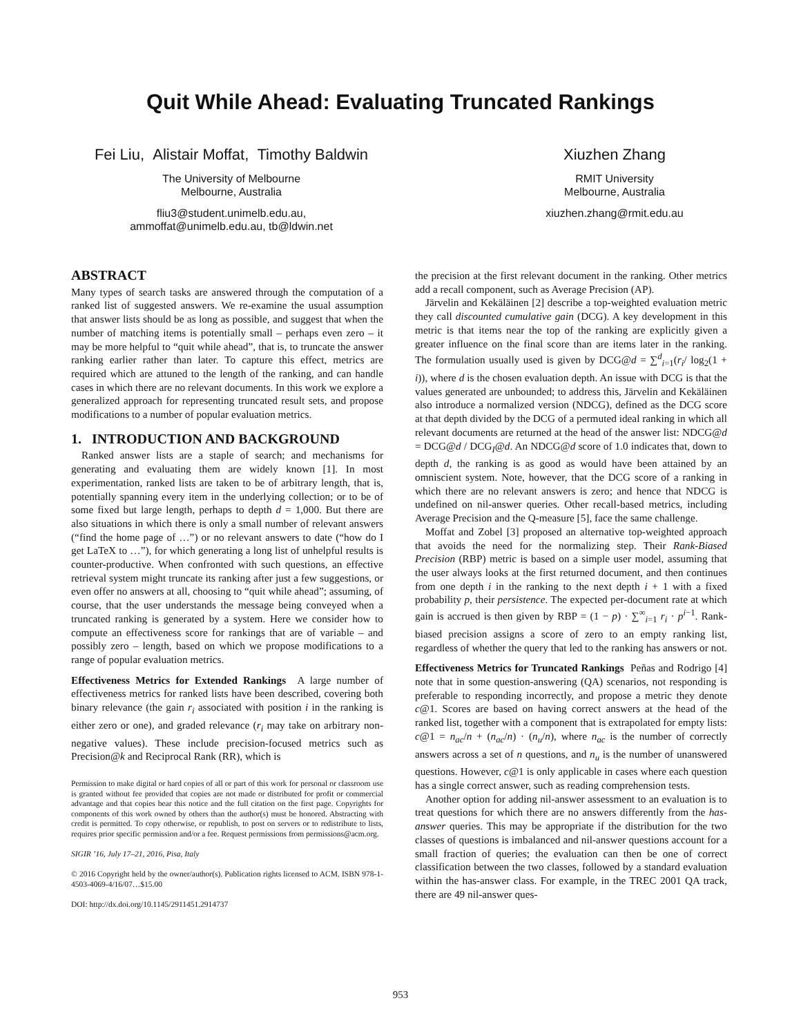Quit While Ahead: Evaluating Truncated Rankings
Fei Liu, Alistair Moffat, Timothy Baldwin
The University of Melbourne
Melbourne, Australia
fliu3@student.unimelb.edu.au,
ammoffat@unimelb.edu.au, tb@ldwin.net
Xiuzhen Zhang
RMIT University
Melbourne, Australia
xiuzhen.zhang@rmit.edu.au
ABSTRACT
Many types of search tasks are answered through the computation of a ranked list of suggested answers. We re-examine the usual assumption that answer lists should be as long as possible, and suggest that when the number of matching items is potentially small – perhaps even zero – it may be more helpful to “quit while ahead”, that is, to truncate the answer ranking earlier rather than later. To capture this effect, metrics are required which are attuned to the length of the ranking, and can handle cases in which there are no relevant documents. In this work we explore a generalized approach for representing truncated result sets, and propose modifications to a number of popular evaluation metrics.
1. INTRODUCTION AND BACKGROUND
Ranked answer lists are a staple of search; and mechanisms for generating and evaluating them are widely known [1]. In most experimentation, ranked lists are taken to be of arbitrary length, that is, potentially spanning every item in the underlying collection; or to be of some fixed but large length, perhaps to depth d = 1,000. But there are also situations in which there is only a small number of relevant answers (“find the home page of …”) or no relevant answers to date (“how do I get LaTeX to …”), for which generating a long list of unhelpful results is counter-productive. When confronted with such questions, an effective retrieval system might truncate its ranking after just a few suggestions, or even offer no answers at all, choosing to “quit while ahead”; assuming, of course, that the user understands the message being conveyed when a truncated ranking is generated by a system. Here we consider how to compute an effectiveness score for rankings that are of variable – and possibly zero – length, based on which we propose modifications to a range of popular evaluation metrics.
Effectiveness Metrics for Extended Rankings A large number of effectiveness metrics for ranked lists have been described, covering both binary relevance (the gain r<sub>i</sub> associated with position i in the ranking is either zero or one), and graded relevance (r<sub>i</sub> may take on arbitrary non-negative values). These include precision-focused metrics such as Precision@k and Reciprocal Rank (RR), which is
Permission to make digital or hard copies of all or part of this work for personal or classroom use is granted without fee provided that copies are not made or distributed for profit or commercial advantage and that copies bear this notice and the full citation on the first page. Copyrights for components of this work owned by others than the author(s) must be honored. Abstracting with credit is permitted. To copy otherwise, or republish, to post on servers or to redistribute to lists, requires prior specific permission and/or a fee. Request permissions from permissions@acm.org.
SIGIR ’16, July 17–21, 2016, Pisa, Italy
© 2016 Copyright held by the owner/author(s). Publication rights licensed to ACM. ISBN 978-1-4503-4069-4/16/07…$15.00
DOI: http://dx.doi.org/10.1145/2911451.2914737
the precision at the first relevant document in the ranking. Other metrics add a recall component, such as Average Precision (AP).
Järvelin and Kekäläinen [2] describe a top-weighted evaluation metric they call discounted cumulative gain (DCG). A key development in this metric is that items near the top of the ranking are explicitly given a greater influence on the final score than are items later in the ranking. The formulation usually used is given by DCG@d = ∑<sup>d</sup><sub>i=1</sub>(r<sub>i</sub>/ log<sub>2</sub>(1 + i)), where d is the chosen evaluation depth. An issue with DCG is that the values generated are unbounded; to address this, Järvelin and Kekäläinen also introduce a normalized version (NDCG), defined as the DCG score at that depth divided by the DCG of a permuted ideal ranking in which all relevant documents are returned at the head of the answer list: NDCG@d = DCG@d / DCG<sub>I</sub>@d. An NDCG@d score of 1.0 indicates that, down to depth d, the ranking is as good as would have been attained by an omniscient system. Note, however, that the DCG score of a ranking in which there are no relevant answers is zero; and hence that NDCG is undefined on nil-answer queries. Other recall-based metrics, including Average Precision and the Q-measure [5], face the same challenge.
Moffat and Zobel [3] proposed an alternative top-weighted approach that avoids the need for the normalizing step. Their Rank-Biased Precision (RBP) metric is based on a simple user model, assuming that the user always looks at the first returned document, and then continues from one depth i in the ranking to the next depth i + 1 with a fixed probability p, their persistence. The expected per-document rate at which gain is accrued is then given by RBP = (1 − p) · ∑<sup>∞</sup><sub>i=1</sub> r<sub>i</sub> · p<sup>i−1</sup>. Rank-biased precision assigns a score of zero to an empty ranking list, regardless of whether the query that led to the ranking has answers or not.
Effectiveness Metrics for Truncated Rankings Peñas and Rodrigo [4] note that in some question-answering (QA) scenarios, not responding is preferable to responding incorrectly, and propose a metric they denote c@1. Scores are based on having correct answers at the head of the ranked list, together with a component that is extrapolated for empty lists: c@1 = n<sub>ac</sub>/n + (n<sub>ac</sub>/n) · (n<sub>u</sub>/n), where n<sub>ac</sub> is the number of correctly answers across a set of n questions, and n<sub>u</sub> is the number of unanswered questions. However, c@1 is only applicable in cases where each question has a single correct answer, such as reading comprehension tests.
Another option for adding nil-answer assessment to an evaluation is to treat questions for which there are no answers differently from the has-answer queries. This may be appropriate if the distribution for the two classes of questions is imbalanced and nil-answer questions account for a small fraction of queries; the evaluation can then be one of correct classification between the two classes, followed by a standard evaluation within the has-answer class. For example, in the TREC 2001 QA track, there are 49 nil-answer ques-
953